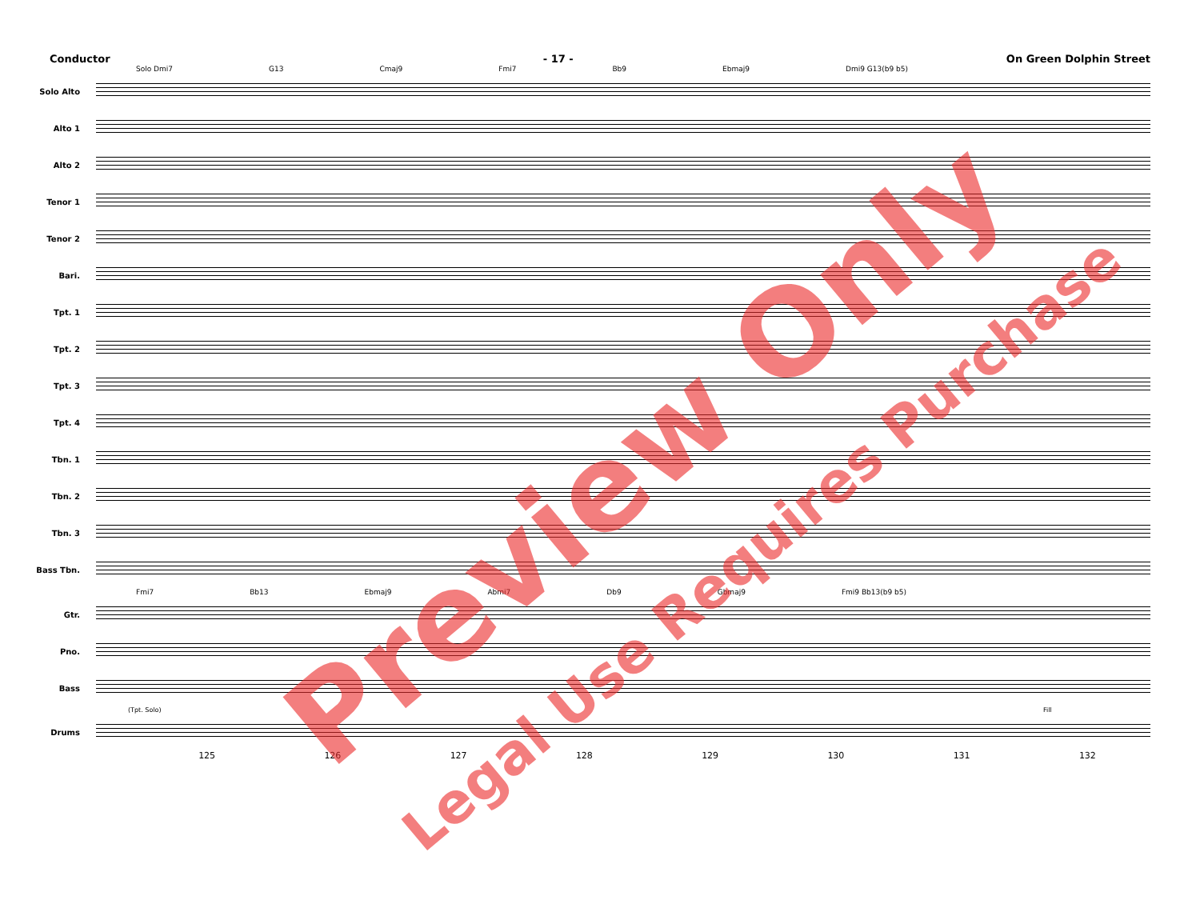Conductor - 17 - On Green Dolphin Street
Solo Dmi7 G13 Cmaj9 Fmi7 Bb9 Ebmaj9 Dmi9 G13(b9 b5)
Solo Alto
Alto 1
Alto 2
Tenor 1
Tenor 2
Bari.
Tpt. 1
Tpt. 2
Tpt. 3
Tpt. 4
Tbn. 1
Tbn. 2
Tbn. 3
Bass Tbn.
Fmi7 Bb13 Ebmaj9 Abmi7 Db9 Gbmaj9 Fmi9 Bb13(b9 b5)
Gtr.
Pno.
Bass
(Tpt. Solo) Fill
Drums
125 126 127 128 129 130 131 132
Preview Only
Legal Use Requires Purchase